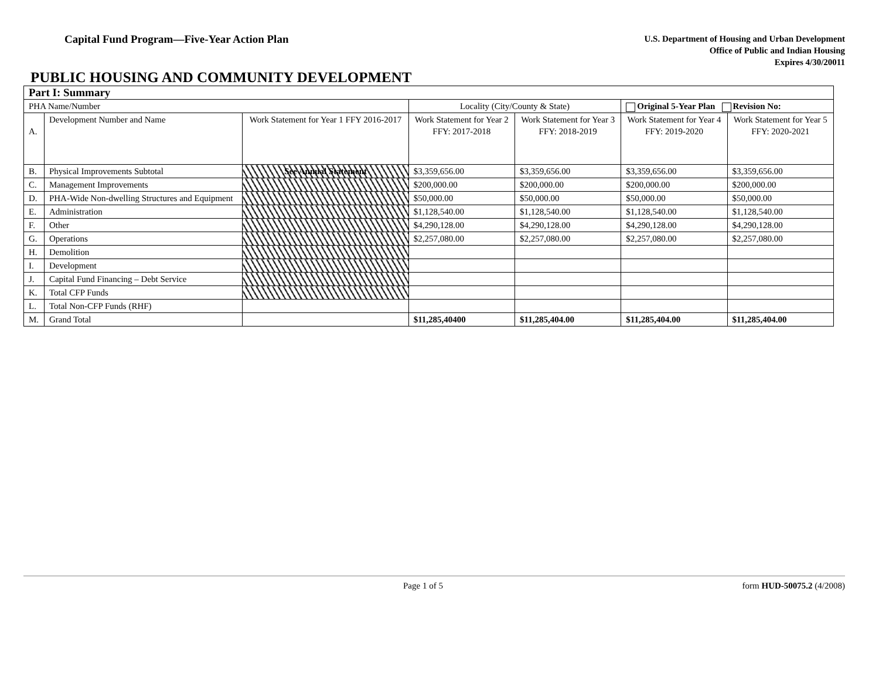Capital Fund Program—Five-Year Action Plan
U.S. Department of Housing and Urban Development
Office of Public and Indian Housing
Expires 4/30/20011
PUBLIC HOUSING AND COMMUNITY DEVELOPMENT
| Part I: Summary | | | | | | |
| PHA Name/Number | | | Locality (City/County & State) | | Original 5-Year Plan Revision No: | |
| A. | Development Number and Name | Work Statement for Year 1 FFY 2016-2017 | Work Statement for Year 2 FFY: 2017-2018 | Work Statement for Year 3 FFY: 2018-2019 | Work Statement for Year 4 FFY: 2019-2020 | Work Statement for Year 5 FFY: 2020-2021 |
| B. | Physical Improvements Subtotal | See Annual Statement | $3,359,656.00 | $3,359,656.00 | $3,359,656.00 | $3,359,656.00 |
| C. | Management Improvements | | $200,000.00 | $200,000.00 | $200,000.00 | $200,000.00 |
| D. | PHA-Wide Non-dwelling Structures and Equipment | | $50,000.00 | $50,000.00 | $50,000.00 | $50,000.00 |
| E. | Administration | | $1,128,540.00 | $1,128,540.00 | $1,128,540.00 | $1,128,540.00 |
| F. | Other | | $4,290,128.00 | $4,290,128.00 | $4,290,128.00 | $4,290,128.00 |
| G. | Operations | | $2,257,080.00 | $2,257,080.00 | $2,257,080.00 | $2,257,080.00 |
| H. | Demolition | | | | | |
| I. | Development | | | | | |
| J. | Capital Fund Financing – Debt Service | | | | | |
| K. | Total CFP Funds | | | | | |
| L. | Total Non-CFP Funds (RHF) | | | | | |
| M. | Grand Total | | $11,285,40400 | $11,285,404.00 | $11,285,404.00 | $11,285,404.00 |
Page 1 of 5 form HUD-50075.2 (4/2008)